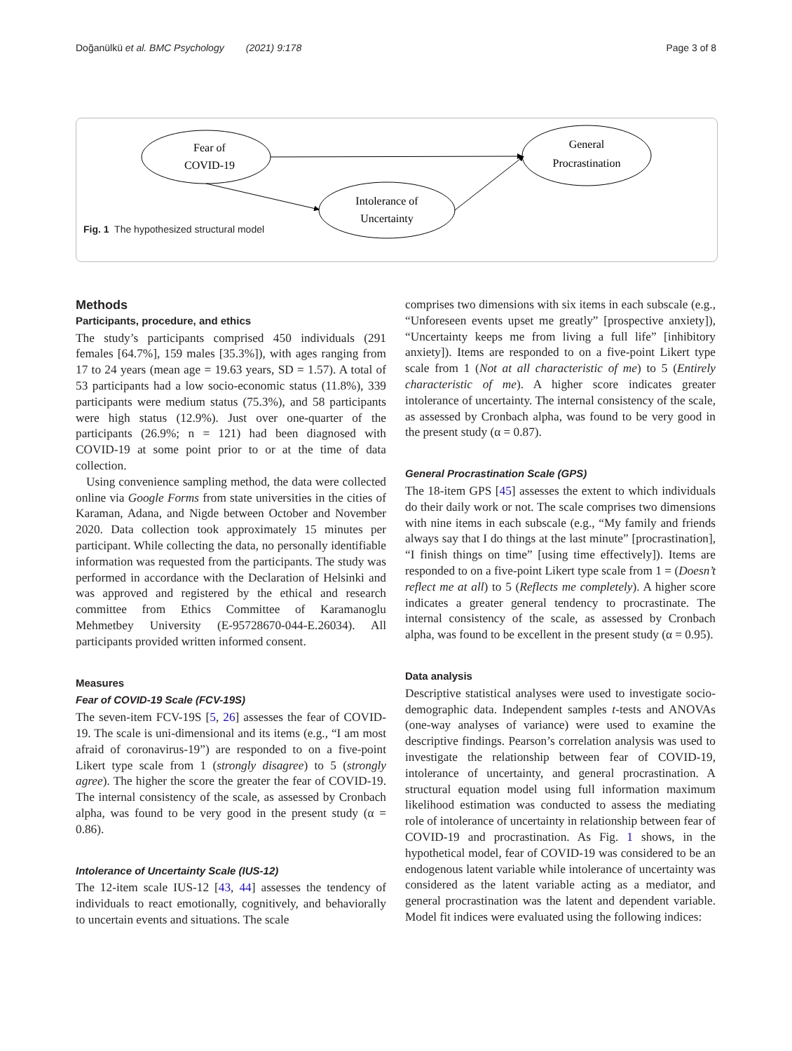Doğanülkü et al. BMC Psychology (2021) 9:178 Page 3 of 8
Fear of
COVID-19
General
Procrastination
Intolerance of
Uncertainty
Fig. 1 The hypothesized structural model
Methods
Participants, procedure, and ethics
The study’s participants comprised 450 individuals (291 females [64.7%], 159 males [35.3%]), with ages ranging from 17 to 24 years (mean age = 19.63 years, SD = 1.57). A total of 53 participants had a low socio-economic status (11.8%), 339 participants were medium status (75.3%), and 58 participants were high status (12.9%). Just over one-quarter of the participants (26.9%; n = 121) had been diagnosed with COVID-19 at some point prior to or at the time of data collection.
Using convenience sampling method, the data were collected online via Google Forms from state universities in the cities of Karaman, Adana, and Nigde between October and November 2020. Data collection took approximately 15 minutes per participant. While collecting the data, no personally identifiable information was requested from the participants. The study was performed in accordance with the Declaration of Helsinki and was approved and registered by the ethical and research committee from Ethics Committee of Karamanoglu Mehmetbey University (E-95728670-044-E.26034). All participants provided written informed consent.
Measures
Fear of COVID-19 Scale (FCV-19S)
The seven-item FCV-19S [5, 26] assesses the fear of COVID-19. The scale is uni-dimensional and its items (e.g., “I am most afraid of coronavirus-19”) are responded to on a five-point Likert type scale from 1 (strongly disagree) to 5 (strongly agree). The higher the score the greater the fear of COVID-19. The internal consistency of the scale, as assessed by Cronbach alpha, was found to be very good in the present study (α = 0.86).
Intolerance of Uncertainty Scale (IUS-12)
The 12-item scale IUS-12 [43, 44] assesses the tendency of individuals to react emotionally, cognitively, and behaviorally to uncertain events and situations. The scale
comprises two dimensions with six items in each subscale (e.g., “Unforeseen events upset me greatly” [prospective anxiety]), “Uncertainty keeps me from living a full life” [inhibitory anxiety]). Items are responded to on a five-point Likert type scale from 1 (Not at all characteristic of me) to 5 (Entirely characteristic of me). A higher score indicates greater intolerance of uncertainty. The internal consistency of the scale, as assessed by Cronbach alpha, was found to be very good in the present study (α = 0.87).
General Procrastination Scale (GPS)
The 18-item GPS [45] assesses the extent to which individuals do their daily work or not. The scale comprises two dimensions with nine items in each subscale (e.g., “My family and friends always say that I do things at the last minute” [procrastination], “I finish things on time” [using time effectively]). Items are responded to on a five-point Likert type scale from 1 = (Doesn’t reflect me at all) to 5 (Reflects me completely). A higher score indicates a greater general tendency to procrastinate. The internal consistency of the scale, as assessed by Cronbach alpha, was found to be excellent in the present study (α = 0.95).
Data analysis
Descriptive statistical analyses were used to investigate socio-demographic data. Independent samples t-tests and ANOVAs (one-way analyses of variance) were used to examine the descriptive findings. Pearson’s correlation analysis was used to investigate the relationship between fear of COVID-19, intolerance of uncertainty, and general procrastination. A structural equation model using full information maximum likelihood estimation was conducted to assess the mediating role of intolerance of uncertainty in relationship between fear of COVID-19 and procrastination. As Fig. 1 shows, in the hypothetical model, fear of COVID-19 was considered to be an endogenous latent variable while intolerance of uncertainty was considered as the latent variable acting as a mediator, and general procrastination was the latent and dependent variable. Model fit indices were evaluated using the following indices: